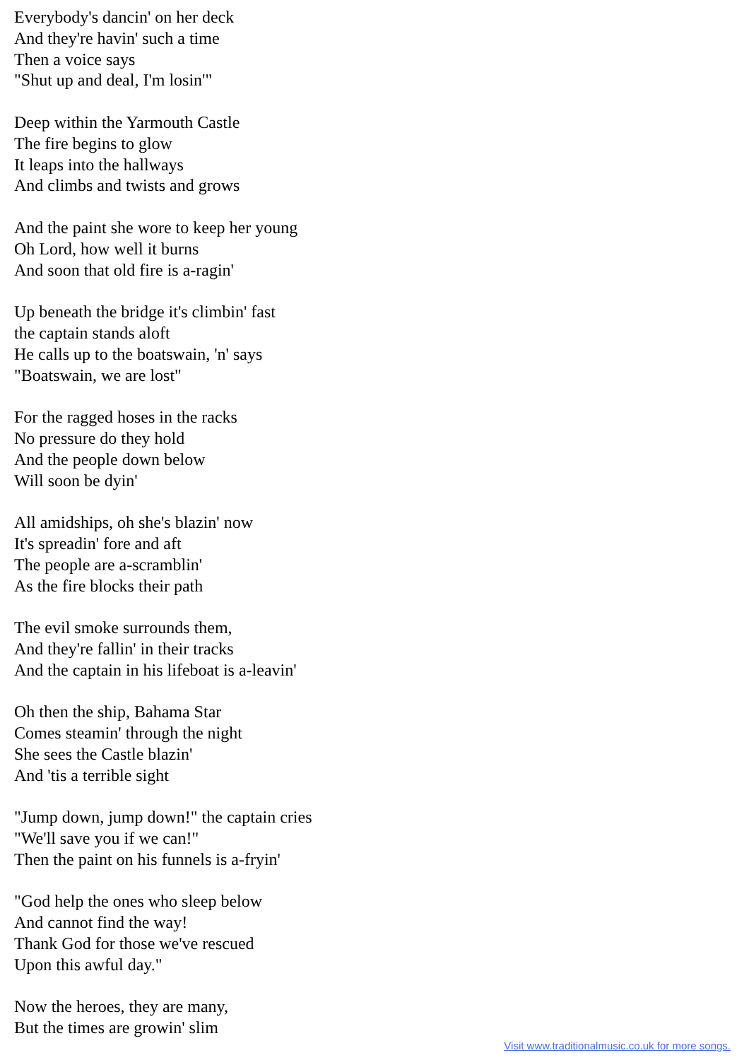Everybody's dancin' on her deck
And they're havin' such a time
Then a voice says
"Shut up and deal, I'm losin'"
Deep within the Yarmouth Castle
The fire begins to glow
It leaps into the hallways
And climbs and twists and grows
And the paint she wore to keep her young
Oh Lord, how well it burns
And soon that old fire is a-ragin'
Up beneath the bridge it's climbin' fast
the captain stands aloft
He calls up to the boatswain, 'n' says
"Boatswain, we are lost"
For the ragged hoses in the racks
No pressure do they hold
And the people down below
Will soon be dyin'
All amidships, oh she's blazin' now
It's spreadin' fore and aft
The people are a-scramblin'
As the fire blocks their path
The evil smoke surrounds them,
And they're fallin' in their tracks
And the captain in his lifeboat is a-leavin'
Oh then the ship, Bahama Star
Comes steamin' through the night
She sees the Castle blazin'
And 'tis a terrible sight
"Jump down, jump down!" the captain cries
"We'll save you if we can!"
Then the paint on his funnels is a-fryin'
"God help the ones who sleep below
And cannot find the way!
Thank God for those we've rescued
Upon this awful day."
Now the heroes, they are many,
But the times are growin' slim
Visit www.traditionalmusic.co.uk for more songs.